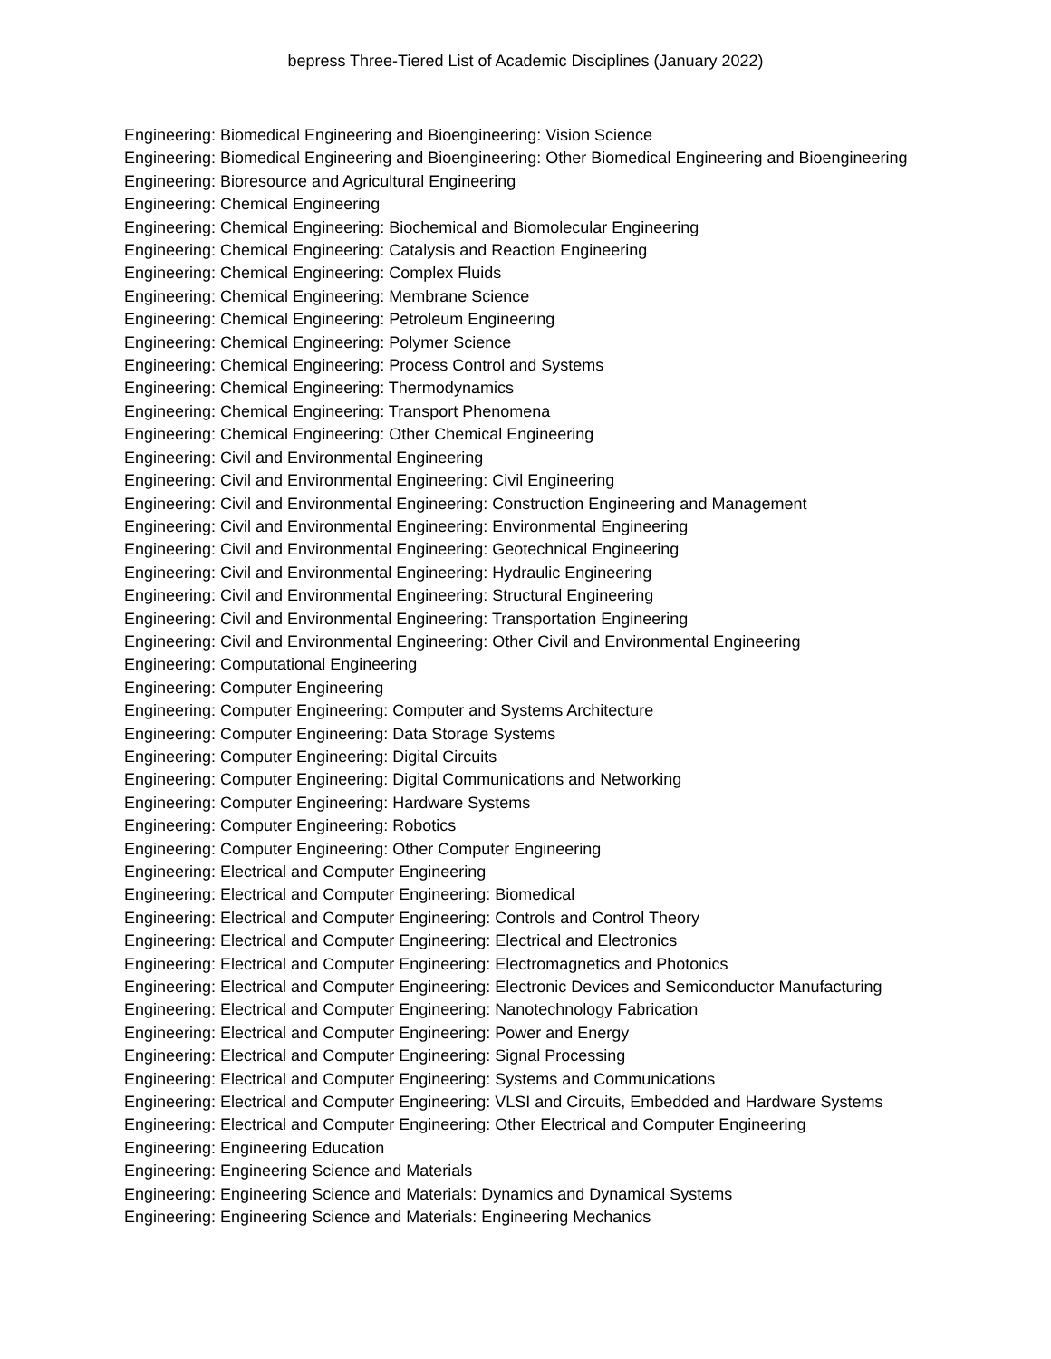bepress Three-Tiered List of Academic Disciplines (January 2022)
Engineering: Biomedical Engineering and Bioengineering: Vision Science
Engineering: Biomedical Engineering and Bioengineering: Other Biomedical Engineering and Bioengineering
Engineering: Bioresource and Agricultural Engineering
Engineering: Chemical Engineering
Engineering: Chemical Engineering: Biochemical and Biomolecular Engineering
Engineering: Chemical Engineering: Catalysis and Reaction Engineering
Engineering: Chemical Engineering: Complex Fluids
Engineering: Chemical Engineering: Membrane Science
Engineering: Chemical Engineering: Petroleum Engineering
Engineering: Chemical Engineering: Polymer Science
Engineering: Chemical Engineering: Process Control and Systems
Engineering: Chemical Engineering: Thermodynamics
Engineering: Chemical Engineering: Transport Phenomena
Engineering: Chemical Engineering: Other Chemical Engineering
Engineering: Civil and Environmental Engineering
Engineering: Civil and Environmental Engineering: Civil Engineering
Engineering: Civil and Environmental Engineering: Construction Engineering and Management
Engineering: Civil and Environmental Engineering: Environmental Engineering
Engineering: Civil and Environmental Engineering: Geotechnical Engineering
Engineering: Civil and Environmental Engineering: Hydraulic Engineering
Engineering: Civil and Environmental Engineering: Structural Engineering
Engineering: Civil and Environmental Engineering: Transportation Engineering
Engineering: Civil and Environmental Engineering: Other Civil and Environmental Engineering
Engineering: Computational Engineering
Engineering: Computer Engineering
Engineering: Computer Engineering: Computer and Systems Architecture
Engineering: Computer Engineering: Data Storage Systems
Engineering: Computer Engineering: Digital Circuits
Engineering: Computer Engineering: Digital Communications and Networking
Engineering: Computer Engineering: Hardware Systems
Engineering: Computer Engineering: Robotics
Engineering: Computer Engineering: Other Computer Engineering
Engineering: Electrical and Computer Engineering
Engineering: Electrical and Computer Engineering: Biomedical
Engineering: Electrical and Computer Engineering: Controls and Control Theory
Engineering: Electrical and Computer Engineering: Electrical and Electronics
Engineering: Electrical and Computer Engineering: Electromagnetics and Photonics
Engineering: Electrical and Computer Engineering: Electronic Devices and Semiconductor Manufacturing
Engineering: Electrical and Computer Engineering: Nanotechnology Fabrication
Engineering: Electrical and Computer Engineering: Power and Energy
Engineering: Electrical and Computer Engineering: Signal Processing
Engineering: Electrical and Computer Engineering: Systems and Communications
Engineering: Electrical and Computer Engineering: VLSI and Circuits, Embedded and Hardware Systems
Engineering: Electrical and Computer Engineering: Other Electrical and Computer Engineering
Engineering: Engineering Education
Engineering: Engineering Science and Materials
Engineering: Engineering Science and Materials: Dynamics and Dynamical Systems
Engineering: Engineering Science and Materials: Engineering Mechanics